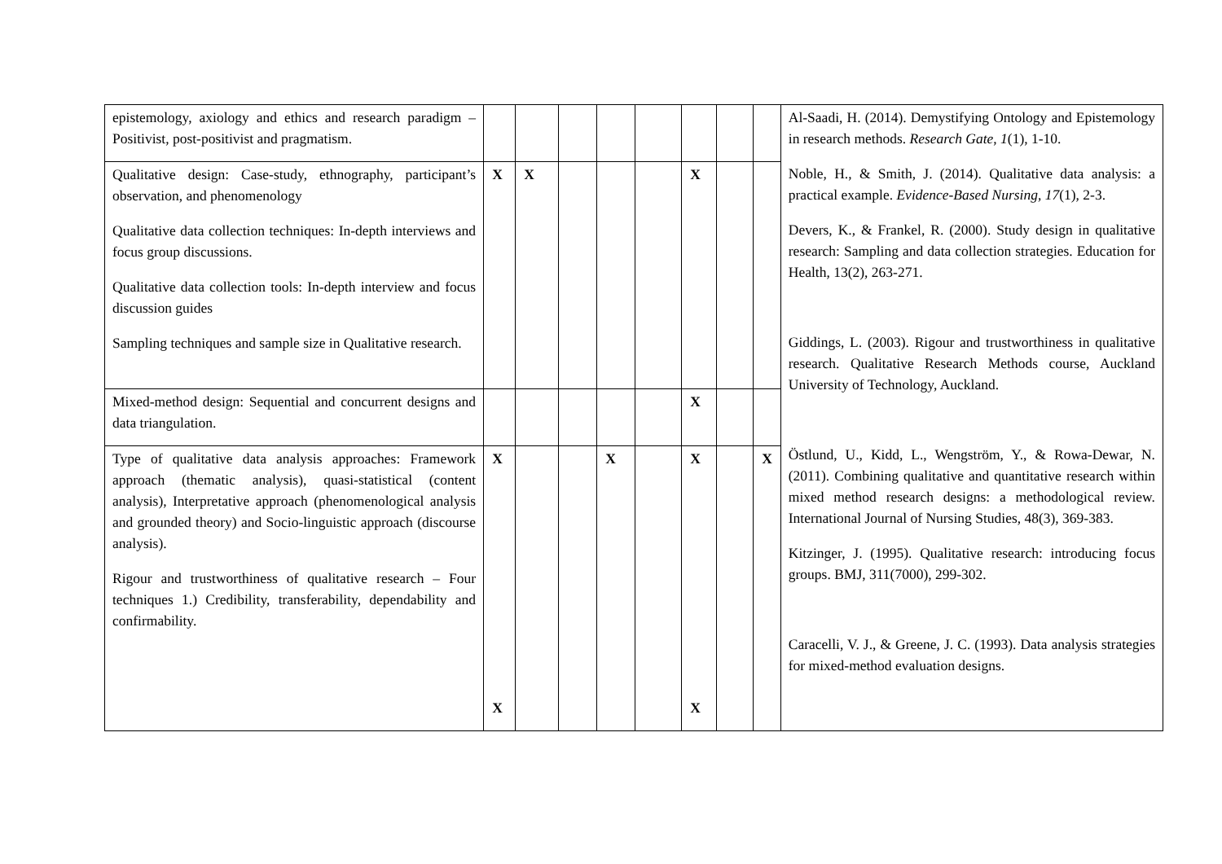| epistemology, axiology and ethics and research paradigm – Positivist, post-positivist and pragmatism. | | | | | | | | | Al-Saadi, H. (2014). Demystifying Ontology and Epistemology in research methods. Research Gate , 1 (1), 1-10. Noble, H., & Smith, J. (2014). Qualitative data analysis: a practical example. Evidence-Based Nursing , 17 (1), 2-3. Devers, K., & Frankel, R. (2000). Study design in qualitative research: Sampling and data collection strategies. Education for Health, 13(2), 263-271. Giddings, L. (2003). Rigour and trustworthiness in qualitative research. Qualitative Research Methods course, Auckland University of Technology, Auckland. Östlund, U., Kidd, L., Wengström, Y., & Rowa-Dewar, N. (2011). Combining qualitative and quantitative research within mixed method research designs: a methodological review. International Journal of Nursing Studies, 48(3), 369-383. Kitzinger, J. (1995). Qualitative research: introducing focus groups. BMJ, 311(7000), 299-302. Caracelli, V. J., & Greene, J. C. (1993). Data analysis strategies for mixed-method evaluation designs. |
| Qualitative design: Case-study, ethnography, participant’s observation, and phenomenology Qualitative data collection techniques: In-depth interviews and focus group discussions. Qualitative data collection tools: In-depth interview and focus discussion guides Sampling techniques and sample size in Qualitative research. | X | X | | | | X | | | |
| Mixed-method design: Sequential and concurrent designs and data triangulation. | | | | | | X | | | |
| Type of qualitative data analysis approaches: Framework approach (thematic analysis), quasi-statistical (content analysis), Interpretative approach (phenomenological analysis and grounded theory) and Socio-linguistic approach (discourse analysis). Rigour and trustworthiness of qualitative research – Four techniques 1.) Credibility, transferability, dependability and confirmability. | X X | | | X | | X X | | X | |